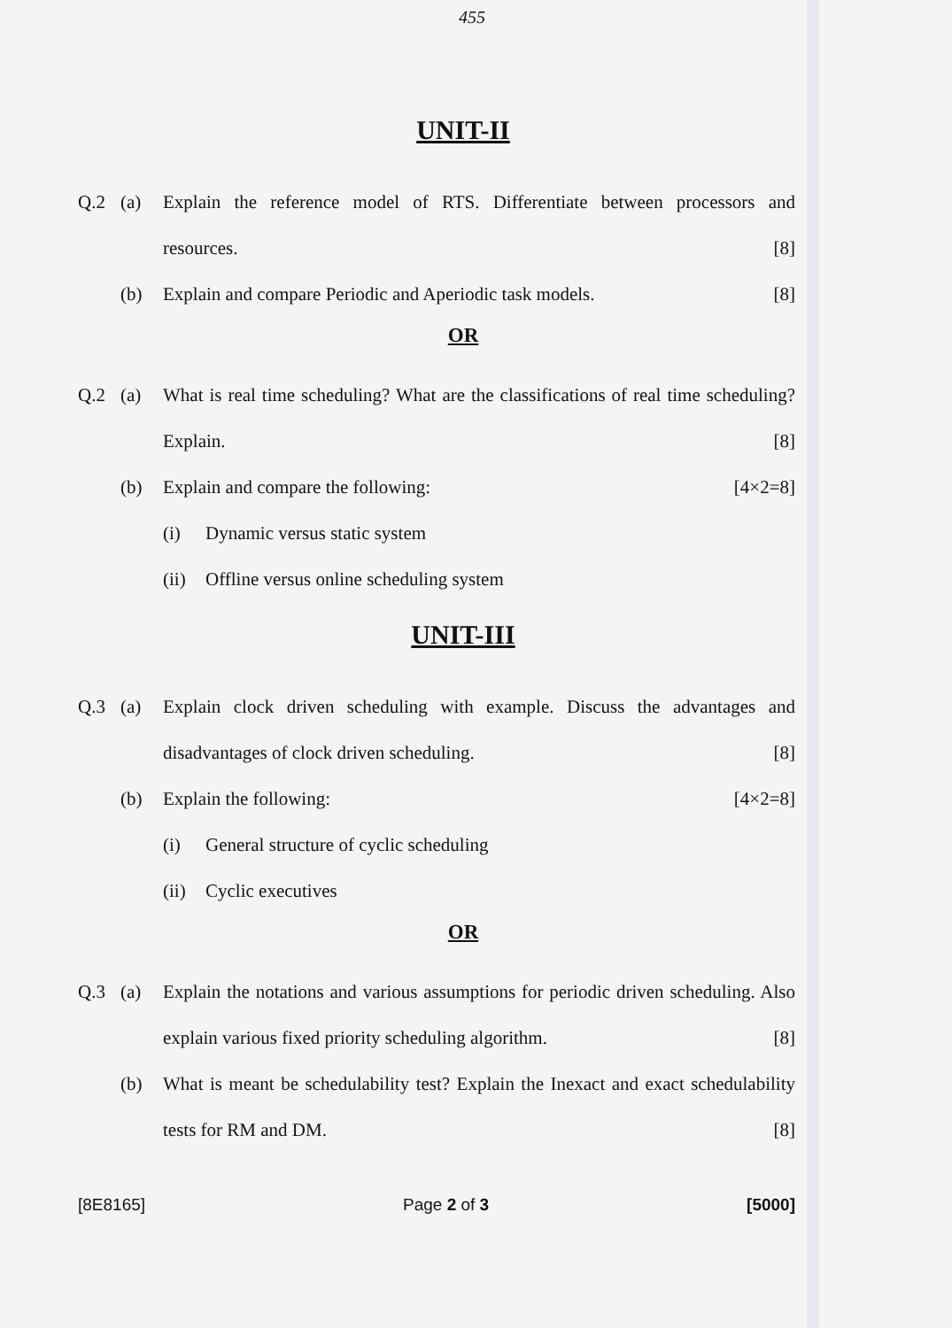455
UNIT-II
Q.2 (a) Explain the reference model of RTS. Differentiate between processors and resources. [8]
(b) Explain and compare Periodic and Aperiodic task models. [8]
OR
Q.2 (a) What is real time scheduling? What are the classifications of real time scheduling? Explain. [8]
(b) Explain and compare the following: [4×2=8]
(i) Dynamic versus static system
(ii) Offline versus online scheduling system
UNIT-III
Q.3 (a) Explain clock driven scheduling with example. Discuss the advantages and disadvantages of clock driven scheduling. [8]
(b) Explain the following: [4×2=8]
(i) General structure of cyclic scheduling
(ii) Cyclic executives
OR
Q.3 (a) Explain the notations and various assumptions for periodic driven scheduling. Also explain various fixed priority scheduling algorithm. [8]
(b) What is meant be schedulability test? Explain the Inexact and exact schedulability tests for RM and DM. [8]
[8E8165] Page 2 of 3 [5000]